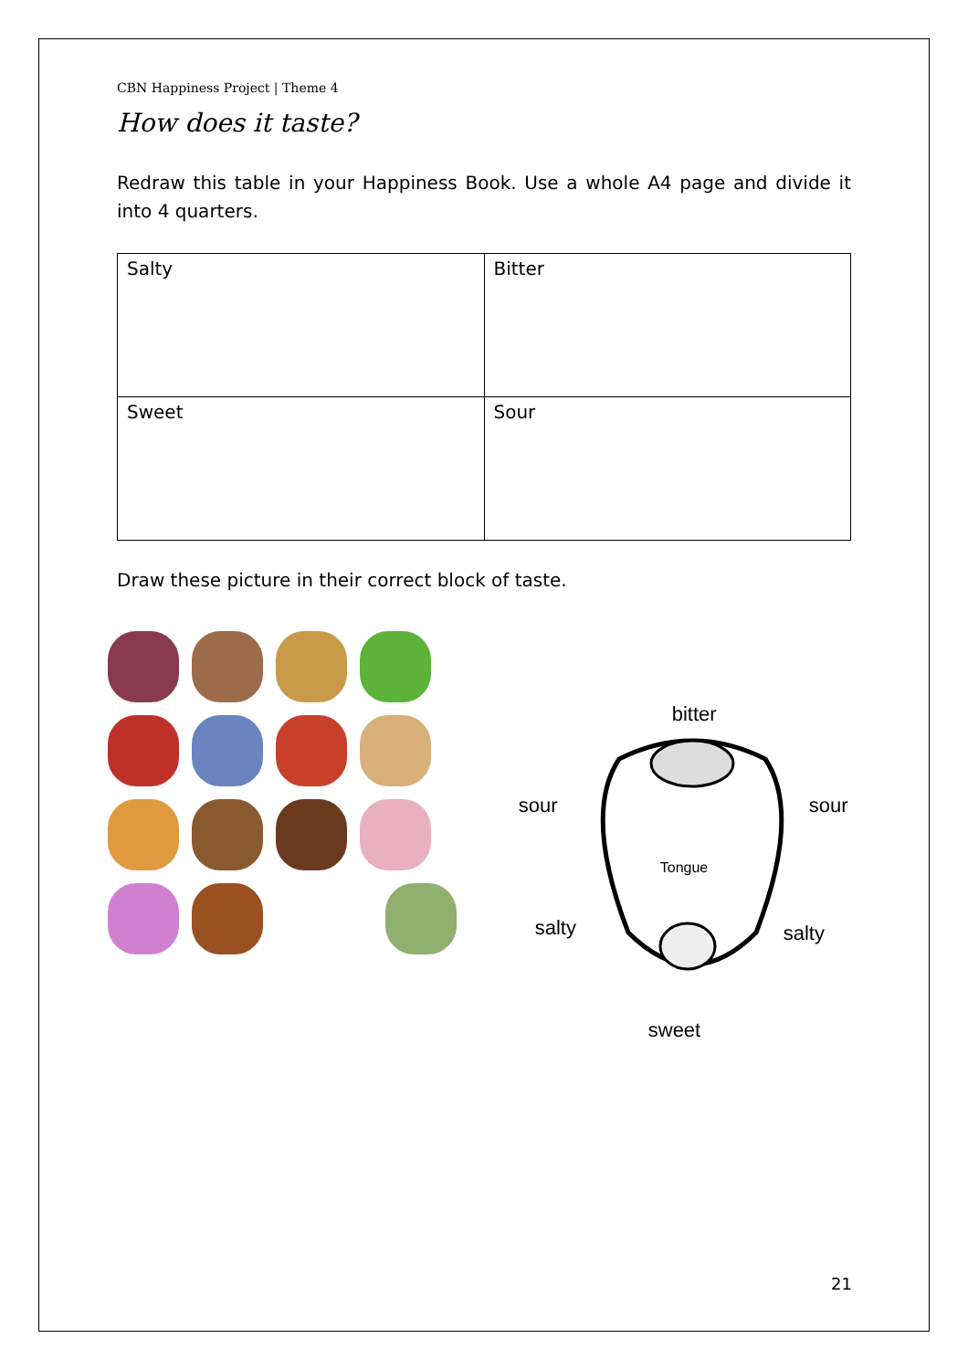CBN Happiness Project | Theme 4
How does it taste?
Redraw this table in your Happiness Book. Use a whole A4 page and divide it into 4 quarters.
| Salty | Bitter |
| Sweet | Sour |
Draw these picture in their correct block of taste.
bitter
sour sour
Tongue
salty salty
sweet
21